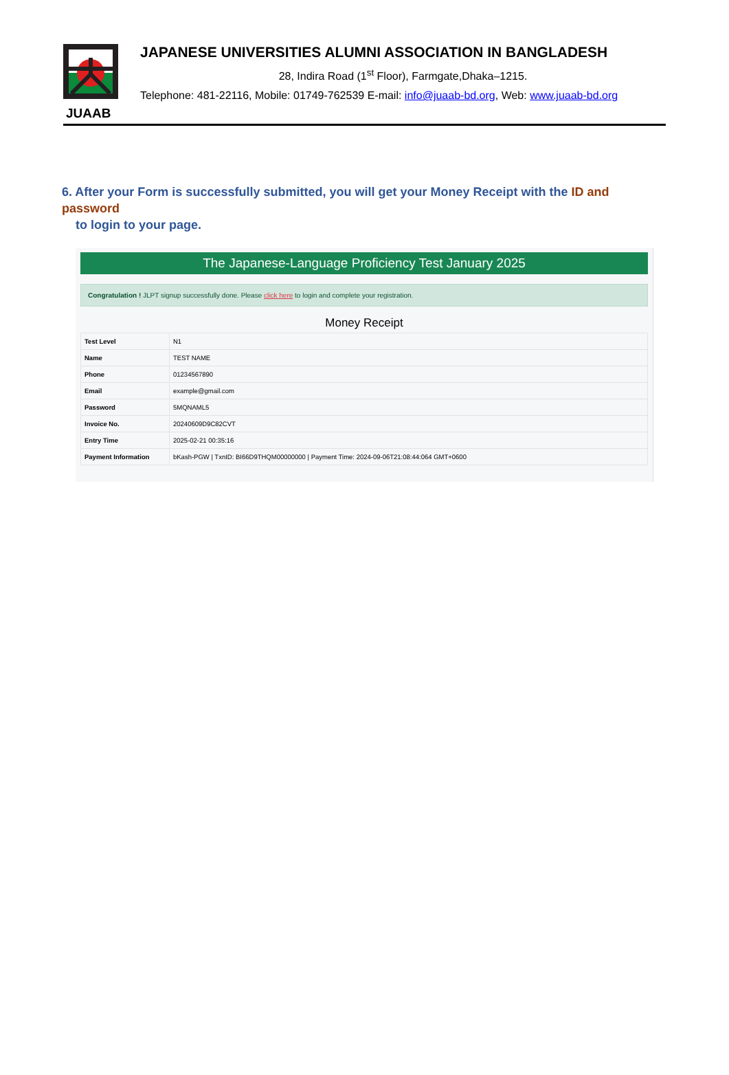JUAAB
JAPANESE UNIVERSITIES ALUMNI ASSOCIATION IN BANGLADESH
28, Indira Road (1<sup>st</sup> Floor), Farmgate,Dhaka–1215.
Telephone: 481-22116, Mobile: 01749-762539 E-mail: info@juaab-bd.org, Web: www.juaab-bd.org
6. After your Form is successfully submitted, you will get your Money Receipt with the ID and password
to login to your page.
The Japanese-Language Proficiency Test January 2025
Congratulation ! JLPT signup successfully done. Please click here to login and complete your registration.
Money Receipt
| Test Level | N1 |
| Name | TEST NAME |
| Phone | 01234567890 |
| Email | example@gmail.com |
| Password | 5MQNAML5 |
| Invoice No. | 20240609D9C82CVT |
| Entry Time | 2025-02-21 00:35:16 |
| Payment Information | bKash-PGW / TxnID: BI66D9THQM00000000 / Payment Time: 2024-09-06T21:08:44:064 GMT+0600 |